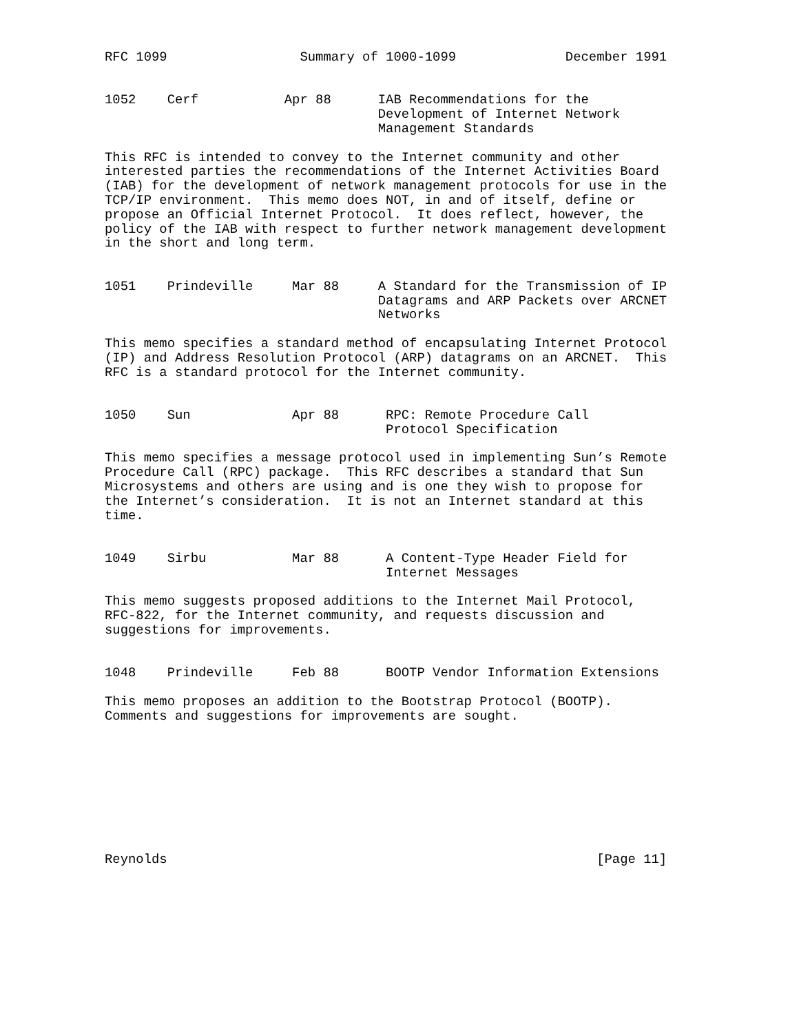RFC 1099                 Summary of 1000-1099              December 1991


1052    Cerf           Apr 88      IAB Recommendations for the
                                   Development of Internet Network
                                   Management Standards

This RFC is intended to convey to the Internet community and other
interested parties the recommendations of the Internet Activities Board
(IAB) for the development of network management protocols for use in the
TCP/IP environment.  This memo does NOT, in and of itself, define or
propose an Official Internet Protocol.  It does reflect, however, the
policy of the IAB with respect to further network management development
in the short and long term.


1051    Prindeville     Mar 88     A Standard for the Transmission of IP
                                   Datagrams and ARP Packets over ARCNET
                                   Networks

This memo specifies a standard method of encapsulating Internet Protocol
(IP) and Address Resolution Protocol (ARP) datagrams on an ARCNET.  This
RFC is a standard protocol for the Internet community.


1050    Sun             Apr 88      RPC: Remote Procedure Call
                                    Protocol Specification

This memo specifies a message protocol used in implementing Sun’s Remote
Procedure Call (RPC) package.  This RFC describes a standard that Sun
Microsystems and others are using and is one they wish to propose for
the Internet’s consideration.  It is not an Internet standard at this
time.


1049    Sirbu           Mar 88      A Content-Type Header Field for
                                    Internet Messages

This memo suggests proposed additions to the Internet Mail Protocol,
RFC-822, for the Internet community, and requests discussion and
suggestions for improvements.


1048    Prindeville     Feb 88      BOOTP Vendor Information Extensions

This memo proposes an addition to the Bootstrap Protocol (BOOTP).
Comments and suggestions for improvements are sought.









Reynolds                                                       [Page 11]